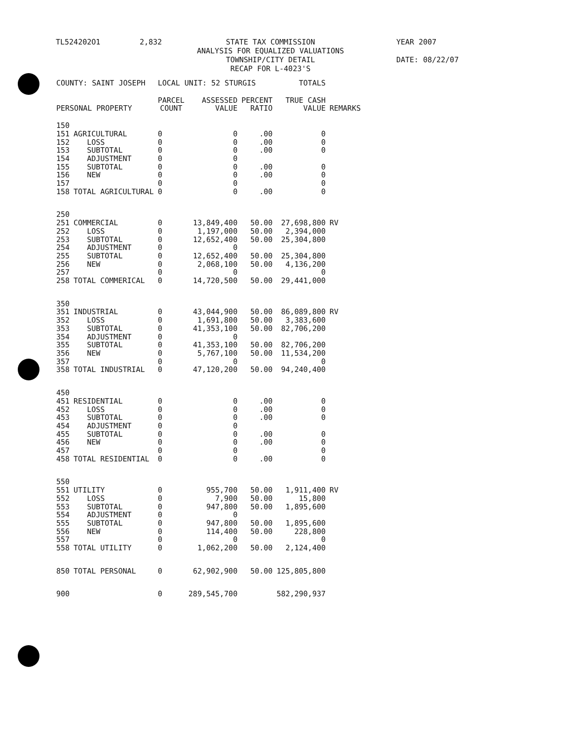TL524202O1 2,832 STATE TAX COMMISSION
ANALYSIS FOR EQUALIZED VALUATIONS
TOWNSHIP/CITY DETAIL
RECAP FOR L-4023'S
YEAR 2007
DATE: 08/22/07
| COUNTY: SAINT JOSEPH | | LOCAL UNIT: 52 STURGIS | | | TOTALS | |
| PERSONAL PROPERTY | | PARCEL COUNT | ASSESSED VALUE | PERCENT RATIO | TRUE CASH VALUE | REMARKS |
| 150 | | | | | | |
| 151 | AGRICULTURAL | 0 | 0 | .00 | 0 | |
| 152 | LOSS | 0 | 0 | .00 | 0 | |
| 153 | SUBTOTAL | 0 | 0 | .00 | 0 | |
| 154 | ADJUSTMENT | 0 | 0 | | | |
| 155 | SUBTOTAL | 0 | 0 | .00 | 0 | |
| 156 | NEW | 0 | 0 | .00 | 0 | |
| 157 | | 0 | 0 | | 0 | |
| 158 | TOTAL AGRICULTURAL | 0 | 0 | .00 | 0 | |
| 250 | | | | | | |
| 251 | COMMERCIAL | 0 | 13,849,400 | 50.00 | 27,698,800 | RV |
| 252 | LOSS | 0 | 1,197,000 | 50.00 | 2,394,000 | |
| 253 | SUBTOTAL | 0 | 12,652,400 | 50.00 | 25,304,800 | |
| 254 | ADJUSTMENT | 0 | 0 | | | |
| 255 | SUBTOTAL | 0 | 12,652,400 | 50.00 | 25,304,800 | |
| 256 | NEW | 0 | 2,068,100 | 50.00 | 4,136,200 | |
| 257 | | 0 | 0 | | 0 | |
| 258 | TOTAL COMMERICAL | 0 | 14,720,500 | 50.00 | 29,441,000 | |
| 350 | | | | | | |
| 351 | INDUSTRIAL | 0 | 43,044,900 | 50.00 | 86,089,800 | RV |
| 352 | LOSS | 0 | 1,691,800 | 50.00 | 3,383,600 | |
| 353 | SUBTOTAL | 0 | 41,353,100 | 50.00 | 82,706,200 | |
| 354 | ADJUSTMENT | 0 | 0 | | | |
| 355 | SUBTOTAL | 0 | 41,353,100 | 50.00 | 82,706,200 | |
| 356 | NEW | 0 | 5,767,100 | 50.00 | 11,534,200 | |
| 357 | | 0 | 0 | | 0 | |
| 358 | TOTAL INDUSTRIAL | 0 | 47,120,200 | 50.00 | 94,240,400 | |
| 450 | | | | | | |
| 451 | RESIDENTIAL | 0 | 0 | .00 | 0 | |
| 452 | LOSS | 0 | 0 | .00 | 0 | |
| 453 | SUBTOTAL | 0 | 0 | .00 | 0 | |
| 454 | ADJUSTMENT | 0 | 0 | | | |
| 455 | SUBTOTAL | 0 | 0 | .00 | 0 | |
| 456 | NEW | 0 | 0 | .00 | 0 | |
| 457 | | 0 | 0 | | 0 | |
| 458 | TOTAL RESIDENTIAL | 0 | 0 | .00 | 0 | |
| 550 | | | | | | |
| 551 | UTILITY | 0 | 955,700 | 50.00 | 1,911,400 | RV |
| 552 | LOSS | 0 | 7,900 | 50.00 | 15,800 | |
| 553 | SUBTOTAL | 0 | 947,800 | 50.00 | 1,895,600 | |
| 554 | ADJUSTMENT | 0 | 0 | | | |
| 555 | SUBTOTAL | 0 | 947,800 | 50.00 | 1,895,600 | |
| 556 | NEW | 0 | 114,400 | 50.00 | 228,800 | |
| 557 | | 0 | 0 | | 0 | |
| 558 | TOTAL UTILITY | 0 | 1,062,200 | 50.00 | 2,124,400 | |
| 850 | TOTAL PERSONAL | 0 | 62,902,900 | 50.00 | 125,805,800 | |
| 900 | | 0 | 289,545,700 | | 582,290,937 | |